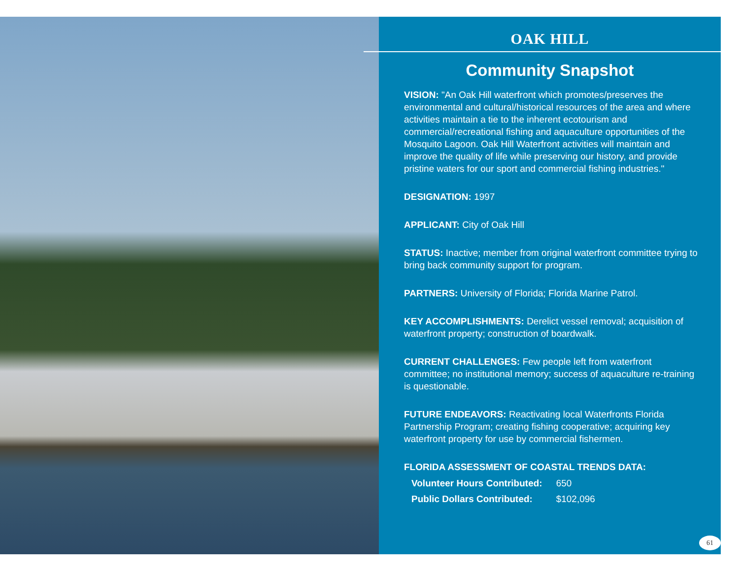OAK HILL
Community Snapshot
VISION: "An Oak Hill waterfront which promotes/preserves the environmental and cultural/historical resources of the area and where activities maintain a tie to the inherent ecotourism and commercial/recreational fishing and aquaculture opportunities of the Mosquito Lagoon. Oak Hill Waterfront activities will maintain and improve the quality of life while preserving our history, and provide pristine waters for our sport and commercial fishing industries."
DESIGNATION: 1997
APPLICANT: City of Oak Hill
STATUS: Inactive; member from original waterfront committee trying to bring back community support for program.
PARTNERS: University of Florida; Florida Marine Patrol.
KEY ACCOMPLISHMENTS: Derelict vessel removal; acquisition of waterfront property; construction of boardwalk.
CURRENT CHALLENGES: Few people left from waterfront committee; no institutional memory; success of aquaculture re-training is questionable.
FUTURE ENDEAVORS: Reactivating local Waterfronts Florida Partnership Program; creating fishing cooperative; acquiring key waterfront property for use by commercial fishermen.
FLORIDA ASSESSMENT OF COASTAL TRENDS DATA:
| Volunteer Hours Contributed: | 650 |
| Public Dollars Contributed: | $102,096 |
61